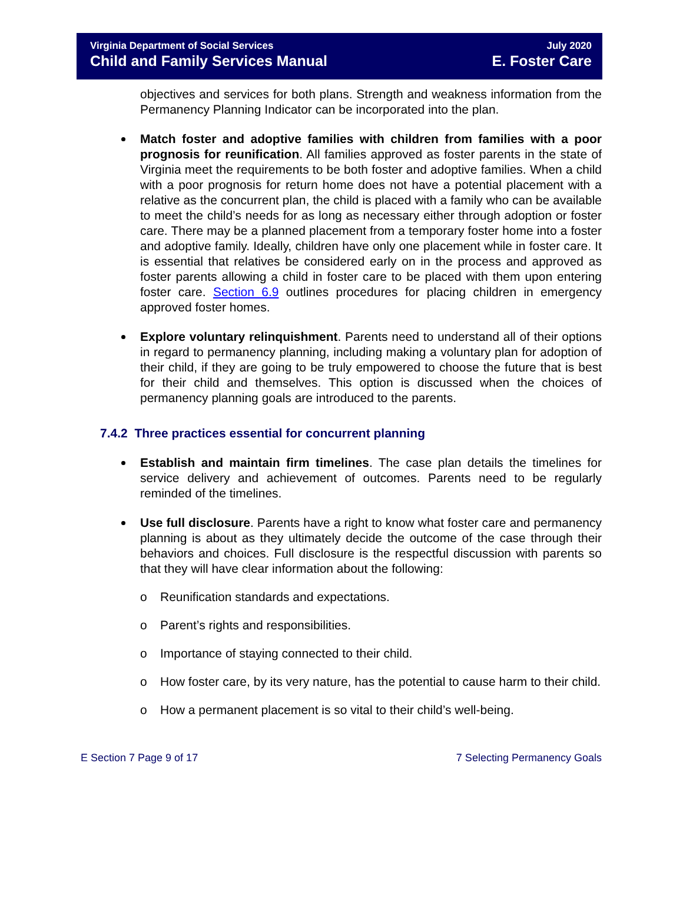Virginia Department of Social Services July 2020
Child and Family Services Manual E. Foster Care
objectives and services for both plans. Strength and weakness information from the Permanency Planning Indicator can be incorporated into the plan.
Match foster and adoptive families with children from families with a poor prognosis for reunification. All families approved as foster parents in the state of Virginia meet the requirements to be both foster and adoptive families. When a child with a poor prognosis for return home does not have a potential placement with a relative as the concurrent plan, the child is placed with a family who can be available to meet the child’s needs for as long as necessary either through adoption or foster care. There may be a planned placement from a temporary foster home into a foster and adoptive family. Ideally, children have only one placement while in foster care. It is essential that relatives be considered early on in the process and approved as foster parents allowing a child in foster care to be placed with them upon entering foster care. Section 6.9 outlines procedures for placing children in emergency approved foster homes.
Explore voluntary relinquishment. Parents need to understand all of their options in regard to permanency planning, including making a voluntary plan for adoption of their child, if they are going to be truly empowered to choose the future that is best for their child and themselves. This option is discussed when the choices of permanency planning goals are introduced to the parents.
7.4.2 Three practices essential for concurrent planning
Establish and maintain firm timelines. The case plan details the timelines for service delivery and achievement of outcomes. Parents need to be regularly reminded of the timelines.
Use full disclosure. Parents have a right to know what foster care and permanency planning is about as they ultimately decide the outcome of the case through their behaviors and choices. Full disclosure is the respectful discussion with parents so that they will have clear information about the following:
o Reunification standards and expectations.
o Parent’s rights and responsibilities.
o Importance of staying connected to their child.
o How foster care, by its very nature, has the potential to cause harm to their child.
o How a permanent placement is so vital to their child’s well-being.
E Section 7 Page 9 of 17 7 Selecting Permanency Goals